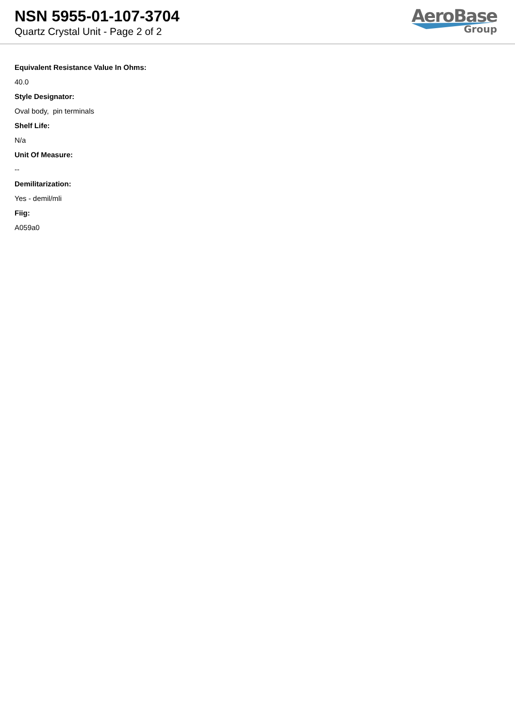NSN 5955-01-107-3704
Quartz Crystal Unit - Page 2 of 2
AeroBase
Group
Equivalent Resistance Value In Ohms:
40.0
Style Designator:
Oval body, pin terminals
Shelf Life:
N/a
Unit Of Measure:
--
Demilitarization:
Yes - demil/mli
Fiig:
A059a0